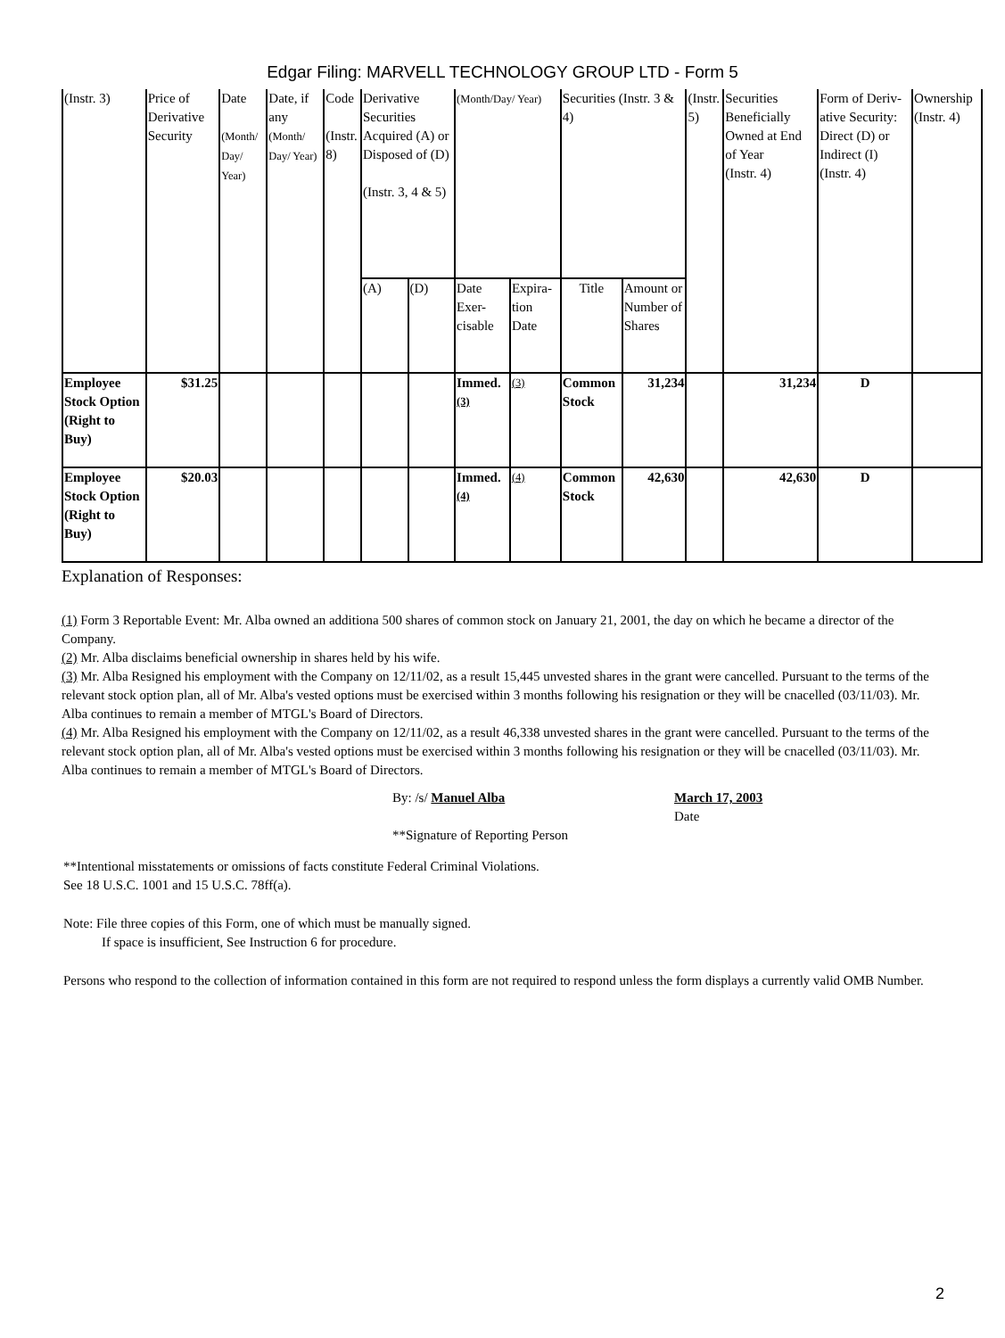Edgar Filing: MARVELL TECHNOLOGY GROUP LTD - Form 5
| (Instr. 3) | Price of Derivative Security | Date (Month/ Day/ Year) | Date, if any (Month/ Day/ Year) | Code (Instr. 8) | Derivative Securities Acquired (A) or Disposed of (D) (Instr. 3, 4 & 5) | | (Month/Day/ Year) | | Securities (Instr. 3 & 4) | | (Instr. 5) | Securities Beneficially Owned at End of Year (Instr. 4) | Form of Deriv-ative Security: Direct (D) or Indirect (I) (Instr. 4) | Ownership (Instr. 4) |
| | | | | | (A) | (D) | Date Exer-cisable | Expira-tion Date | Title | Amount or Number of Shares | | | | |
| Employee Stock Option (Right to Buy) | $31.25 | | | | | | Immed.<sup>(3)</sup> | <sup>(3)</sup> | Common Stock | 31,234 | | 31,234 | D | |
| Employee Stock Option (Right to Buy) | $20.03 | | | | | | Immed.<sup>(4)</sup> | <sup>(4)</sup> | Common Stock | 42,630 | | 42,630 | D | |
Explanation of Responses:
(1) Form 3 Reportable Event: Mr. Alba owned an additiona 500 shares of common stock on January 21, 2001, the day on which he became a director of the Company.
(2) Mr. Alba disclaims beneficial ownership in shares held by his wife.
(3) Mr. Alba Resigned his employment with the Company on 12/11/02, as a result 15,445 unvested shares in the grant were cancelled. Pursuant to the terms of the relevant stock option plan, all of Mr. Alba's vested options must be exercised within 3 months following his resignation or they will be cnacelled (03/11/03). Mr. Alba continues to remain a member of MTGL's Board of Directors.
(4) Mr. Alba Resigned his employment with the Company on 12/11/02, as a result 46,338 unvested shares in the grant were cancelled. Pursuant to the terms of the relevant stock option plan, all of Mr. Alba's vested options must be exercised within 3 months following his resignation or they will be cnacelled (03/11/03). Mr. Alba continues to remain a member of MTGL's Board of Directors.
By: /s/ Manuel Alba
**Signature of Reporting Person
March 17, 2003
Date
**Intentional misstatements or omissions of facts constitute Federal Criminal Violations.
See 18 U.S.C. 1001 and 15 U.S.C. 78ff(a).
Note: File three copies of this Form, one of which must be manually signed.
If space is insufficient, See Instruction 6 for procedure.
Persons who respond to the collection of information contained in this form are not required to respond unless the form displays a currently valid OMB Number.
2